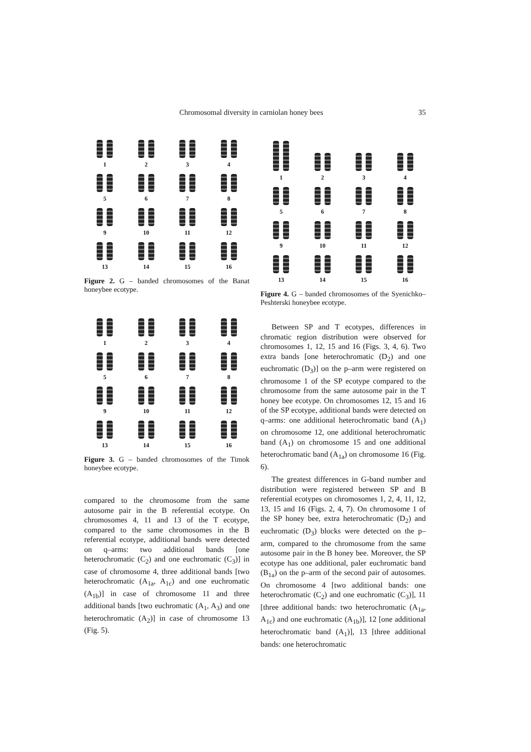Chromosomal diversity in carniolan honey bees 35
1
2
3
4
5
6
7
8
9
10
11
12
13
14
15
16
Figure 2. G – banded chromosomes of the Banat honeybee ecotype.
1
2
3
4
5
6
7
8
9
10
11
12
13
14
15
16
Figure 3. G – banded chromosomes of the Timok honeybee ecotype.
compared to the chromosome from the same autosome pair in the B referential ecotype. On chromosomes 4, 11 and 13 of the T ecotype, compared to the same chromosomes in the B referential ecotype, additional bands were detected on q–arms: two additional bands [one heterochromatic (C<sub>2</sub>) and one euchromatic (C<sub>3</sub>)] in case of chromosome 4, three additional bands [two heterochromatic (A<sub>1a</sub>, A<sub>1c</sub>) and one euchromatic (A<sub>1b</sub>)] in case of chromosome 11 and three additional bands [two euchromatic (A<sub>1</sub>, A<sub>3</sub>) and one heterochromatic (A<sub>2</sub>)] in case of chromosome 13 (Fig. 5).
1
2
3
4
5
6
7
8
9
10
11
12
13
14
15
16
Figure 4. G – banded chromosomes of the Syenichko–Peshterski honeybee ecotype.
Between SP and T ecotypes, differences in chromatic region distribution were observed for chromosomes 1, 12, 15 and 16 (Figs. 3, 4, 6). Two extra bands [one heterochromatic (D<sub>2</sub>) and one euchromatic (D<sub>3</sub>)] on the p–arm were registered on chromosome 1 of the SP ecotype compared to the chromosome from the same autosome pair in the T honey bee ecotype. On chromosomes 12, 15 and 16 of the SP ecotype, additional bands were detected on q–arms: one additional heterochromatic band (A<sub>1</sub>) on chromosome 12, one additional heterochromatic band (A<sub>1</sub>) on chromosome 15 and one additional heterochromatic band (A<sub>1a</sub>) on chromosome 16 (Fig. 6).
The greatest differences in G-band number and distribution were registered between SP and B referential ecotypes on chromosomes 1, 2, 4, 11, 12, 13, 15 and 16 (Figs. 2, 4, 7). On chromosome 1 of the SP honey bee, extra heterochromatic (D<sub>2</sub>) and euchromatic (D<sub>3</sub>) blocks were detected on the p–arm, compared to the chromosome from the same autosome pair in the B honey bee. Moreover, the SP ecotype has one additional, paler euchromatic band (B<sub>1a</sub>) on the p–arm of the second pair of autosomes. On chromosome 4 [two additional bands: one heterochromatic (C<sub>2</sub>) and one euchromatic (C<sub>3</sub>)], 11 [three additional bands: two heterochromatic (A<sub>1a</sub>, A<sub>1c</sub>) and one euchromatic (A<sub>1b</sub>)], 12 [one additional heterochromatic band (A<sub>1</sub>)], 13 [three additional bands: one heterochromatic